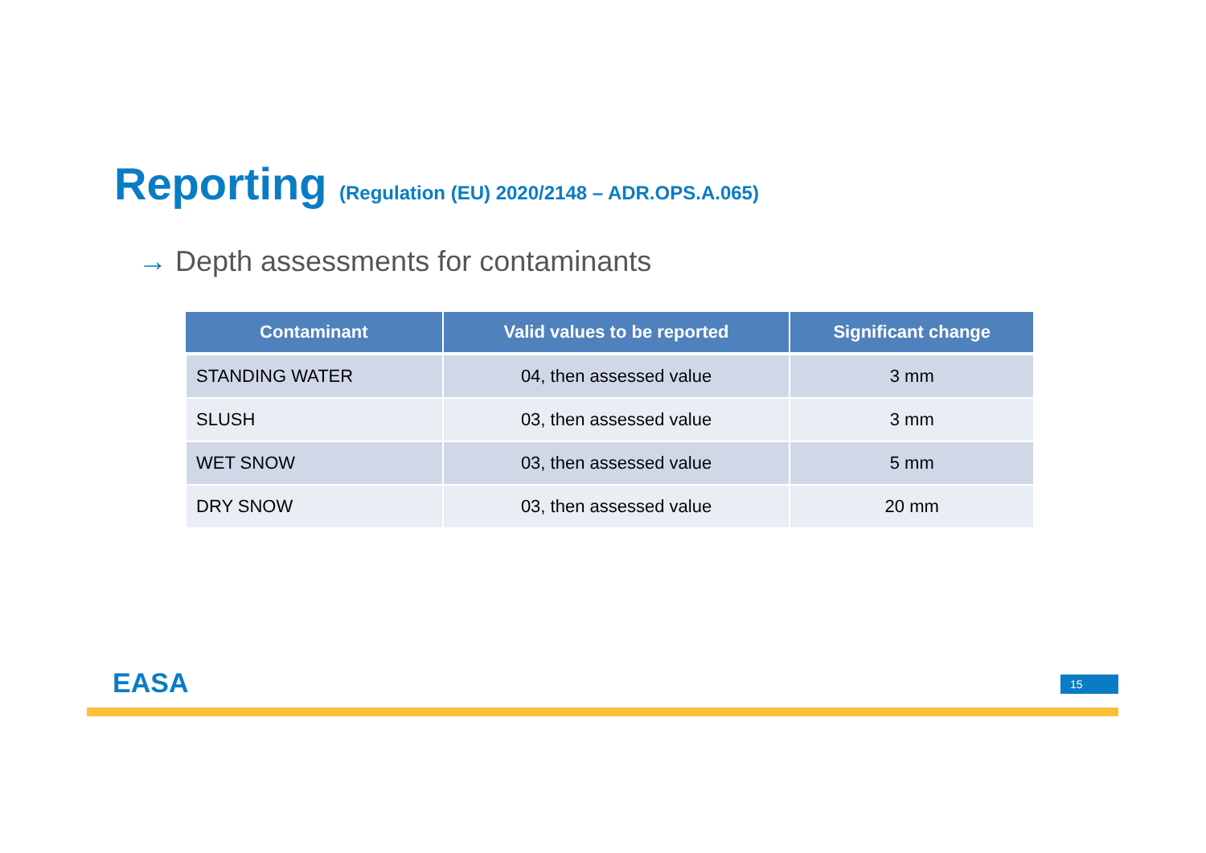Reporting (Regulation (EU) 2020/2148 – ADR.OPS.A.065)
→ Depth assessments for contaminants
| Contaminant | Valid values to be reported | Significant change |
| --- | --- | --- |
| STANDING WATER | 04, then assessed value | 3 mm |
| SLUSH | 03, then assessed value | 3 mm |
| WET SNOW | 03, then assessed value | 5 mm |
| DRY SNOW | 03, then assessed value | 20 mm |
EASA 15